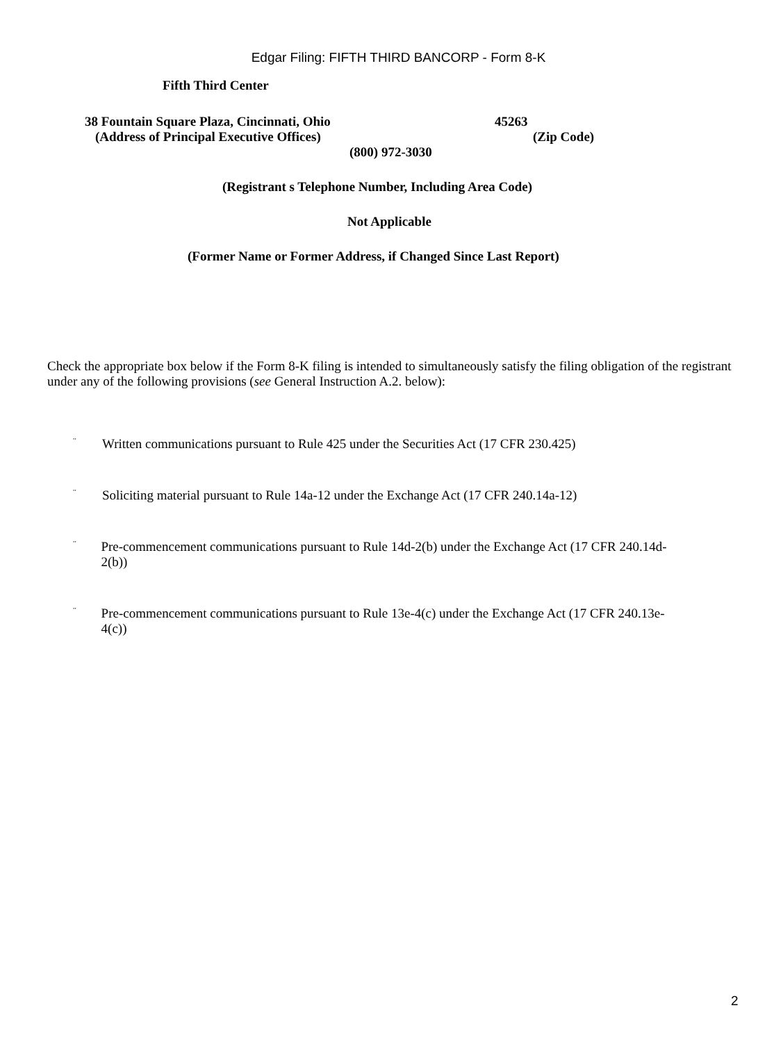Edgar Filing: FIFTH THIRD BANCORP - Form 8-K
Fifth Third Center
38 Fountain Square Plaza, Cincinnati, Ohio 45263
(Address of Principal Executive Offices) (Zip Code)
(800) 972-3030
(Registrant s Telephone Number, Including Area Code)
Not Applicable
(Former Name or Former Address, if Changed Since Last Report)
Check the appropriate box below if the Form 8-K filing is intended to simultaneously satisfy the filing obligation of the registrant under any of the following provisions (see General Instruction A.2. below):
¨ Written communications pursuant to Rule 425 under the Securities Act (17 CFR 230.425)
¨ Soliciting material pursuant to Rule 14a-12 under the Exchange Act (17 CFR 240.14a-12)
¨ Pre-commencement communications pursuant to Rule 14d-2(b) under the Exchange Act (17 CFR 240.14d-2(b))
¨ Pre-commencement communications pursuant to Rule 13e-4(c) under the Exchange Act (17 CFR 240.13e-4(c))
2